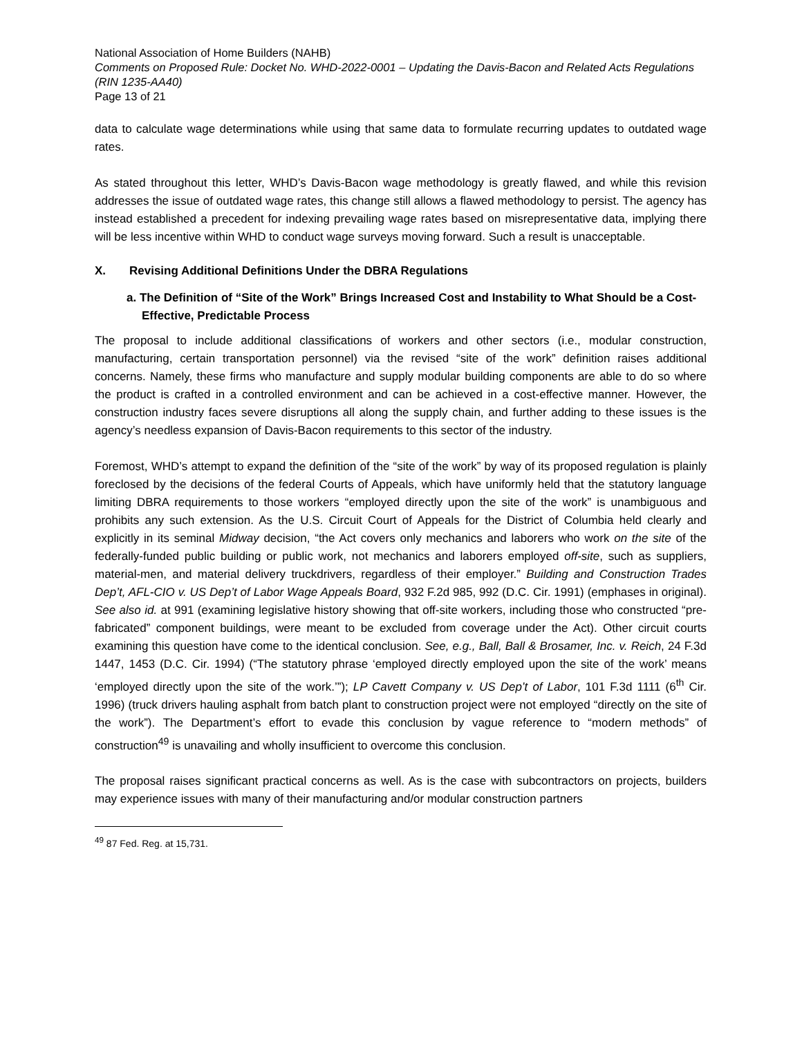National Association of Home Builders (NAHB)
Comments on Proposed Rule: Docket No. WHD-2022-0001 – Updating the Davis-Bacon and Related Acts Regulations (RIN 1235-AA40)
Page 13 of 21
data to calculate wage determinations while using that same data to formulate recurring updates to outdated wage rates.
As stated throughout this letter, WHD’s Davis-Bacon wage methodology is greatly flawed, and while this revision addresses the issue of outdated wage rates, this change still allows a flawed methodology to persist. The agency has instead established a precedent for indexing prevailing wage rates based on misrepresentative data, implying there will be less incentive within WHD to conduct wage surveys moving forward. Such a result is unacceptable.
X. Revising Additional Definitions Under the DBRA Regulations
a. The Definition of “Site of the Work” Brings Increased Cost and Instability to What Should be a Cost-Effective, Predictable Process
The proposal to include additional classifications of workers and other sectors (i.e., modular construction, manufacturing, certain transportation personnel) via the revised “site of the work” definition raises additional concerns. Namely, these firms who manufacture and supply modular building components are able to do so where the product is crafted in a controlled environment and can be achieved in a cost-effective manner. However, the construction industry faces severe disruptions all along the supply chain, and further adding to these issues is the agency’s needless expansion of Davis-Bacon requirements to this sector of the industry.
Foremost, WHD’s attempt to expand the definition of the “site of the work” by way of its proposed regulation is plainly foreclosed by the decisions of the federal Courts of Appeals, which have uniformly held that the statutory language limiting DBRA requirements to those workers “employed directly upon the site of the work” is unambiguous and prohibits any such extension. As the U.S. Circuit Court of Appeals for the District of Columbia held clearly and explicitly in its seminal Midway decision, “the Act covers only mechanics and laborers who work on the site of the federally-funded public building or public work, not mechanics and laborers employed off-site, such as suppliers, material-men, and material delivery truckdrivers, regardless of their employer.” Building and Construction Trades Dep’t, AFL-CIO v. US Dep’t of Labor Wage Appeals Board, 932 F.2d 985, 992 (D.C. Cir. 1991) (emphases in original). See also id. at 991 (examining legislative history showing that off-site workers, including those who constructed “pre-fabricated” component buildings, were meant to be excluded from coverage under the Act). Other circuit courts examining this question have come to the identical conclusion. See, e.g., Ball, Ball & Brosamer, Inc. v. Reich, 24 F.3d 1447, 1453 (D.C. Cir. 1994) (“The statutory phrase ‘employed directly employed upon the site of the work’ means ‘employed directly upon the site of the work.’”); LP Cavett Company v. US Dep’t of Labor, 101 F.3d 1111 (6<sup>th</sup> Cir. 1996) (truck drivers hauling asphalt from batch plant to construction project were not employed “directly on the site of the work”). The Department’s effort to evade this conclusion by vague reference to “modern methods” of construction<sup>49</sup> is unavailing and wholly insufficient to overcome this conclusion.
The proposal raises significant practical concerns as well. As is the case with subcontractors on projects, builders may experience issues with many of their manufacturing and/or modular construction partners
<sup>49</sup> 87 Fed. Reg. at 15,731.